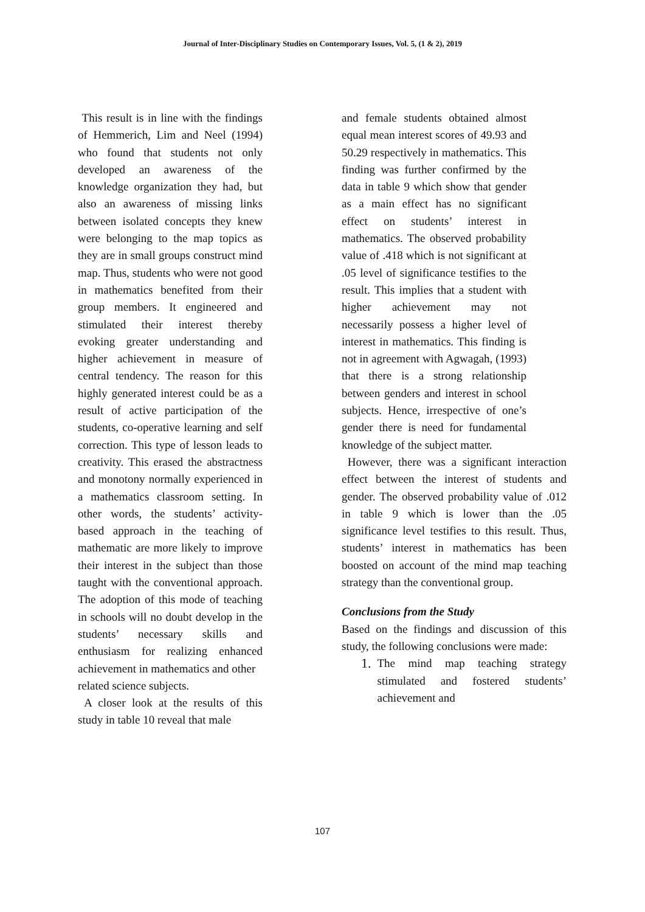Journal of Inter-Disciplinary Studies on Contemporary Issues, Vol. 5, (1 & 2), 2019
This result is in line with the findings of Hemmerich, Lim and Neel (1994) who found that students not only developed an awareness of the knowledge organization they had, but also an awareness of missing links between isolated concepts they knew were belonging to the map topics as they are in small groups construct mind map. Thus, students who were not good in mathematics benefited from their group members. It engineered and stimulated their interest thereby evoking greater understanding and higher achievement in measure of central tendency. The reason for this highly generated interest could be as a result of active participation of the students, co-operative learning and self correction. This type of lesson leads to creativity. This erased the abstractness and monotony normally experienced in a mathematics classroom setting. In other words, the students’ activity-based approach in the teaching of mathematic are more likely to improve their interest in the subject than those taught with the conventional approach. The adoption of this mode of teaching in schools will no doubt develop in the students’ necessary skills and enthusiasm for realizing enhanced achievement in mathematics and other
related science subjects.
A closer look at the results of this study in table 10 reveal that male
and female students obtained almost equal mean interest scores of 49.93 and 50.29 respectively in mathematics. This finding was further confirmed by the data in table 9 which show that gender as a main effect has no significant effect on students’ interest in mathematics. The observed probability value of .418 which is not significant at .05 level of significance testifies to the result. This implies that a student with higher achievement may not necessarily possess a higher level of interest in mathematics. This finding is not in agreement with Agwagah, (1993) that there is a strong relationship between genders and interest in school subjects. Hence, irrespective of one’s gender there is need for fundamental knowledge of the subject matter.
However, there was a significant interaction effect between the interest of students and gender. The observed probability value of .012 in table 9 which is lower than the .05 significance level testifies to this result. Thus, students’ interest in mathematics has been boosted on account of the mind map teaching strategy than the conventional group.
Conclusions from the Study
Based on the findings and discussion of this study, the following conclusions were made:
1. The mind map teaching strategy stimulated and fostered students’ achievement and
107